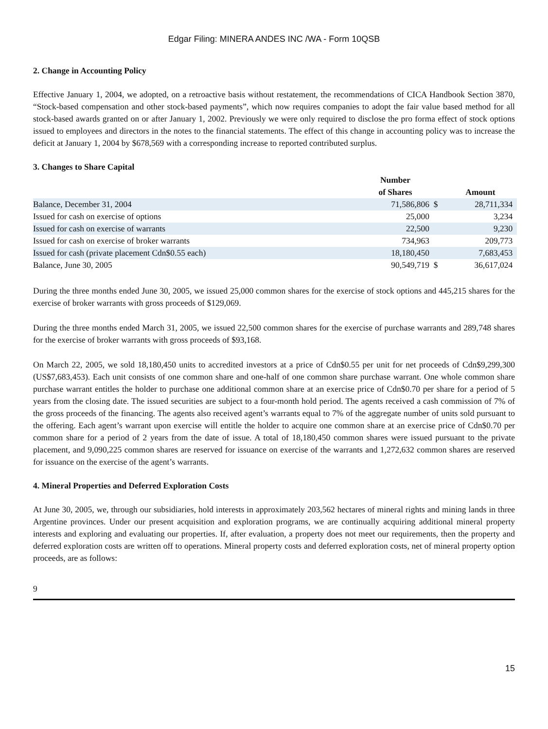Edgar Filing: MINERA ANDES INC /WA - Form 10QSB
2. Change in Accounting Policy
Effective January 1, 2004, we adopted, on a retroactive basis without restatement, the recommendations of CICA Handbook Section 3870, “Stock-based compensation and other stock-based payments”, which now requires companies to adopt the fair value based method for all stock-based awards granted on or after January 1, 2002. Previously we were only required to disclose the pro forma effect of stock options issued to employees and directors in the notes to the financial statements. The effect of this change in accounting policy was to increase the deficit at January 1, 2004 by $678,569 with a corresponding increase to reported contributed surplus.
3. Changes to Share Capital
| | Number of Shares | | Amount |
| --- | --- | --- | --- |
| Balance, December 31, 2004 | 71,586,806 | $ | 28,711,334 |
| Issued for cash on exercise of options | 25,000 | | 3,234 |
| Issued for cash on exercise of warrants | 22,500 | | 9,230 |
| Issued for cash on exercise of broker warrants | 734,963 | | 209,773 |
| Issued for cash (private placement Cdn$0.55 each) | 18,180,450 | | 7,683,453 |
| Balance, June 30, 2005 | 90,549,719 | $ | 36,617,024 |
During the three months ended June 30, 2005, we issued 25,000 common shares for the exercise of stock options and 445,215 shares for the exercise of broker warrants with gross proceeds of $129,069.
During the three months ended March 31, 2005, we issued 22,500 common shares for the exercise of purchase warrants and 289,748 shares for the exercise of broker warrants with gross proceeds of $93,168.
On March 22, 2005, we sold 18,180,450 units to accredited investors at a price of Cdn$0.55 per unit for net proceeds of Cdn$9,299,300 (US$7,683,453). Each unit consists of one common share and one-half of one common share purchase warrant. One whole common share purchase warrant entitles the holder to purchase one additional common share at an exercise price of Cdn$0.70 per share for a period of 5 years from the closing date. The issued securities are subject to a four-month hold period. The agents received a cash commission of 7% of the gross proceeds of the financing. The agents also received agent’s warrants equal to 7% of the aggregate number of units sold pursuant to the offering. Each agent’s warrant upon exercise will entitle the holder to acquire one common share at an exercise price of Cdn$0.70 per common share for a period of 2 years from the date of issue. A total of 18,180,450 common shares were issued pursuant to the private placement, and 9,090,225 common shares are reserved for issuance on exercise of the warrants and 1,272,632 common shares are reserved for issuance on the exercise of the agent’s warrants.
4. Mineral Properties and Deferred Exploration Costs
At June 30, 2005, we, through our subsidiaries, hold interests in approximately 203,562 hectares of mineral rights and mining lands in three Argentine provinces. Under our present acquisition and exploration programs, we are continually acquiring additional mineral property interests and exploring and evaluating our properties. If, after evaluation, a property does not meet our requirements, then the property and deferred exploration costs are written off to operations. Mineral property costs and deferred exploration costs, net of mineral property option proceeds, are as follows:
9
15